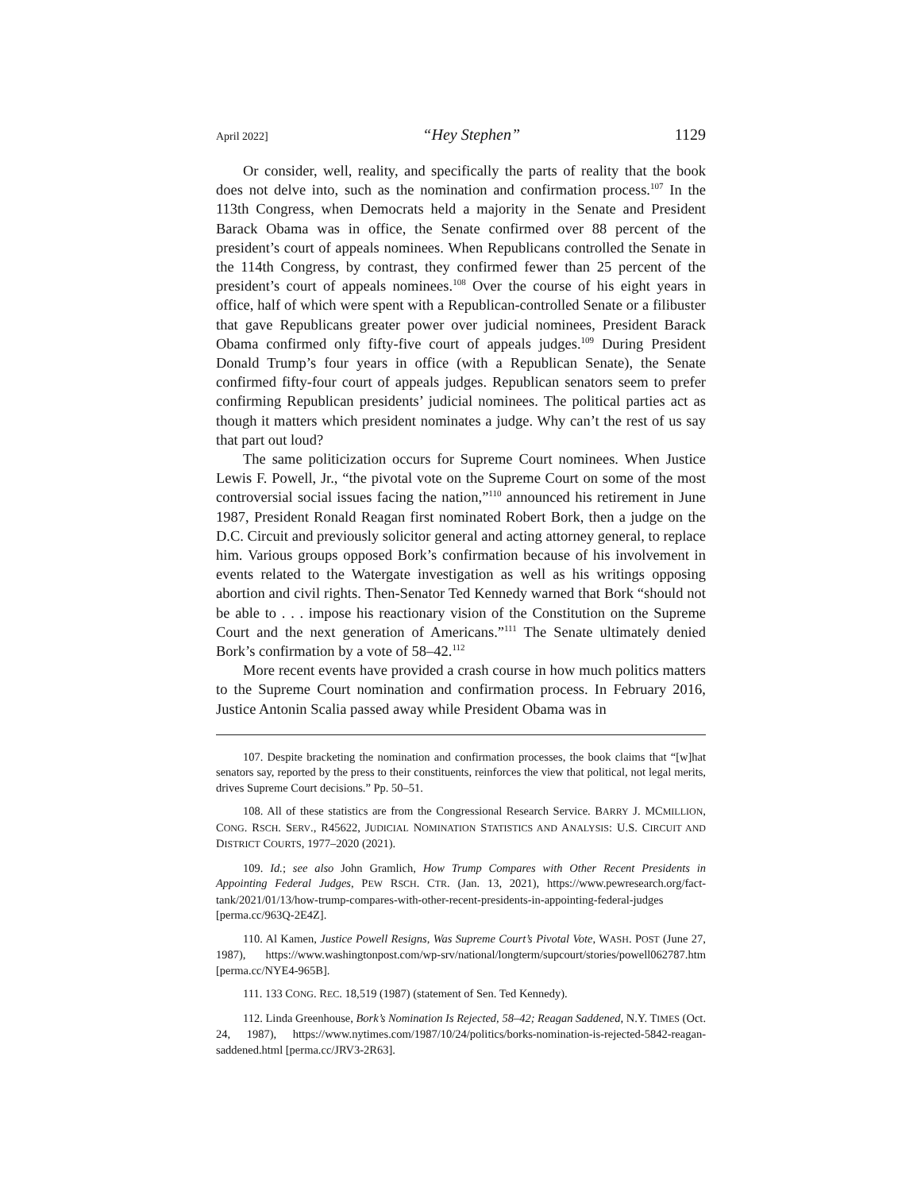April 2022] “Hey Stephen” 1129
Or consider, well, reality, and specifically the parts of reality that the book does not delve into, such as the nomination and confirmation process.<sup>107</sup> In the 113th Congress, when Democrats held a majority in the Senate and President Barack Obama was in office, the Senate confirmed over 88 percent of the president’s court of appeals nominees. When Republicans controlled the Senate in the 114th Congress, by contrast, they confirmed fewer than 25 percent of the president’s court of appeals nominees.<sup>108</sup> Over the course of his eight years in office, half of which were spent with a Republican-controlled Senate or a filibuster that gave Republicans greater power over judicial nominees, President Barack Obama confirmed only fifty-five court of appeals judges.<sup>109</sup> During President Donald Trump’s four years in office (with a Republican Senate), the Senate confirmed fifty-four court of appeals judges. Republican senators seem to prefer confirming Republican presidents’ judicial nominees. The political parties act as though it matters which president nominates a judge. Why can’t the rest of us say that part out loud?
The same politicization occurs for Supreme Court nominees. When Justice Lewis F. Powell, Jr., “the pivotal vote on the Supreme Court on some of the most controversial social issues facing the nation,”<sup>110</sup> announced his retirement in June 1987, President Ronald Reagan first nominated Robert Bork, then a judge on the D.C. Circuit and previously solicitor general and acting attorney general, to replace him. Various groups opposed Bork’s confirmation because of his involvement in events related to the Watergate investigation as well as his writings opposing abortion and civil rights. Then-Senator Ted Kennedy warned that Bork “should not be able to . . . impose his reactionary vision of the Constitution on the Supreme Court and the next generation of Americans.”<sup>111</sup> The Senate ultimately denied Bork’s confirmation by a vote of 58–42.<sup>112</sup>
More recent events have provided a crash course in how much politics matters to the Supreme Court nomination and confirmation process. In February 2016, Justice Antonin Scalia passed away while President Obama was in
107. Despite bracketing the nomination and confirmation processes, the book claims that “[w]hat senators say, reported by the press to their constituents, reinforces the view that political, not legal merits, drives Supreme Court decisions.” Pp. 50–51.
108. All of these statistics are from the Congressional Research Service. BARRY J. MCMILLION, CONG. RSCH. SERV., R45622, JUDICIAL NOMINATION STATISTICS AND ANALYSIS: U.S. CIRCUIT AND DISTRICT COURTS, 1977–2020 (2021).
109. Id.; see also John Gramlich, How Trump Compares with Other Recent Presidents in Appointing Federal Judges, PEW RSCH. CTR. (Jan. 13, 2021), https://www.pewresearch.org/fact-tank/2021/01/13/how-trump-compares-with-other-recent-presidents-in-appointing-federal-judges [perma.cc/963Q-2E4Z].
110. Al Kamen, Justice Powell Resigns, Was Supreme Court’s Pivotal Vote, WASH. POST (June 27, 1987), https://www.washingtonpost.com/wp-srv/national/longterm/supcourt/stories/powell062787.htm [perma.cc/NYE4-965B].
111. 133 CONG. REC. 18,519 (1987) (statement of Sen. Ted Kennedy).
112. Linda Greenhouse, Bork’s Nomination Is Rejected, 58–42; Reagan Saddened, N.Y. TIMES (Oct. 24, 1987), https://www.nytimes.com/1987/10/24/politics/borks-nomination-is-rejected-5842-reagan-saddened.html [perma.cc/JRV3-2R63].